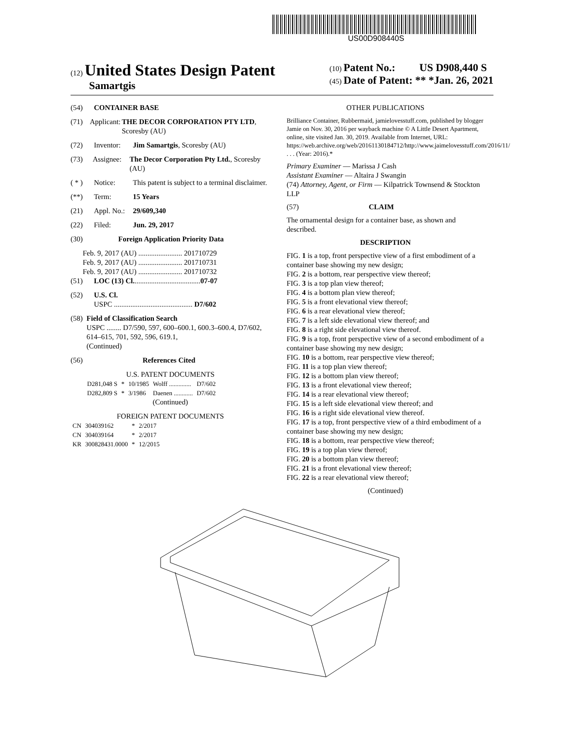US00D908440S
(12) United States Design Patent
Samartgis
(10) Patent No.: US D908,440 S
(45) Date of Patent: ** *Jan. 26, 2021
(54) CONTAINER BASE
(71) Applicant: THE DECOR CORPORATION PTY LTD, Scoresby (AU)
(72) Inventor: Jim Samartgis, Scoresby (AU)
(73) Assignee: The Decor Corporation Pty Ltd., Scoresby (AU)
( * ) Notice: This patent is subject to a terminal disclaimer.
(**) Term: 15 Years
(21) Appl. No.: 29/609,340
(22) Filed: Jun. 29, 2017
(30) Foreign Application Priority Data
Feb. 9, 2017 (AU) ........................ 201710729
Feb. 9, 2017 (AU) ........................ 201710731
Feb. 9, 2017 (AU) ........................ 201710732
(51) LOC (13) Cl. .................................... 07-07
(52) U.S. Cl.
USPC ........................................... D7/602
(58) Field of Classification Search
USPC ........ D7/590, 597, 600–600.1, 600.3–600.4, D7/602, 614–615, 701, 592, 596, 619.1,
(Continued)
(56) References Cited
U.S. PATENT DOCUMENTS
| D281,048 S | * | 10/1985 | Wolff .............. | D7/602 |
| D282,809 S | * | 3/1986 | Daenen ............ | D7/602 |
(Continued)
FOREIGN PATENT DOCUMENTS
| CN | 304039162 | * | 2/2017 |
| CN | 304039164 | * | 2/2017 |
| KR | 300828431.0000 | * | 12/2015 |
OTHER PUBLICATIONS
Brilliance Container, Rubbermaid, jamielovesstuff.com, published by blogger Jamie on Nov. 30, 2016 per wayback machine © A Little Desert Apartment, online, site visited Jan. 30, 2019. Available from Internet, URL: https://web.archive.org/web/20161130184712/http://www.jaimelovesstuff.com/2016/11/ . . . (Year: 2016).*
Primary Examiner — Marissa J Cash
Assistant Examiner — Altaira J Swangin
(74) Attorney, Agent, or Firm — Kilpatrick Townsend & Stockton LLP
(57) CLAIM
The ornamental design for a container base, as shown and described.
DESCRIPTION
FIG. 1 is a top, front perspective view of a first embodiment of a container base showing my new design;
FIG. 2 is a bottom, rear perspective view thereof;
FIG. 3 is a top plan view thereof;
FIG. 4 is a bottom plan view thereof;
FIG. 5 is a front elevational view thereof;
FIG. 6 is a rear elevational view thereof;
FIG. 7 is a left side elevational view thereof; and
FIG. 8 is a right side elevational view thereof.
FIG. 9 is a top, front perspective view of a second embodiment of a container base showing my new design;
FIG. 10 is a bottom, rear perspective view thereof;
FIG. 11 is a top plan view thereof;
FIG. 12 is a bottom plan view thereof;
FIG. 13 is a front elevational view thereof;
FIG. 14 is a rear elevational view thereof;
FIG. 15 is a left side elevational view thereof; and
FIG. 16 is a right side elevational view thereof.
FIG. 17 is a top, front perspective view of a third embodiment of a container base showing my new design;
FIG. 18 is a bottom, rear perspective view thereof;
FIG. 19 is a top plan view thereof;
FIG. 20 is a bottom plan view thereof;
FIG. 21 is a front elevational view thereof;
FIG. 22 is a rear elevational view thereof;
(Continued)